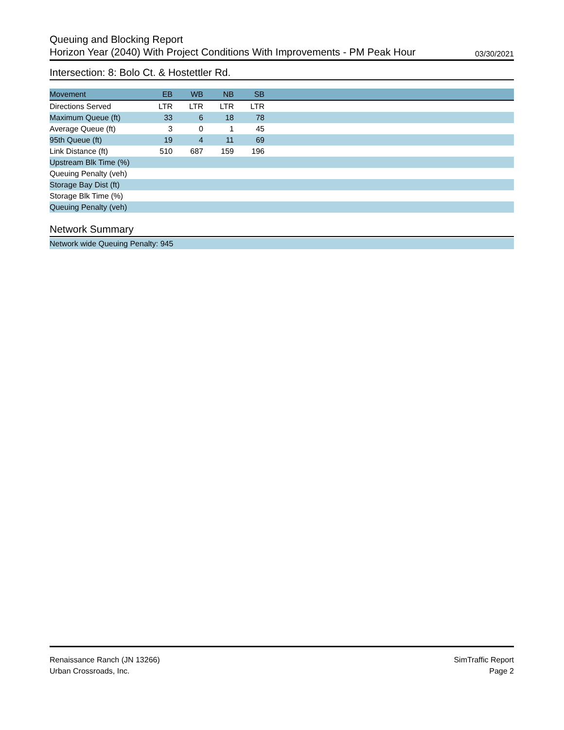Queuing and Blocking Report
Horizon Year (2040) With Project Conditions With Improvements - PM Peak Hour 03/30/2021
Intersection: 8: Bolo Ct. & Hostettler Rd.
| Movement | EB | WB | NB | SB | |
| --- | --- | --- | --- | --- | --- |
| Directions Served | LTR | LTR | LTR | LTR | |
| Maximum Queue (ft) | 33 | 6 | 18 | 78 | |
| Average Queue (ft) | 3 | 0 | 1 | 45 | |
| 95th Queue (ft) | 19 | 4 | 11 | 69 | |
| Link Distance (ft) | 510 | 687 | 159 | 196 | |
| Upstream Blk Time (%) | | | | | |
| Queuing Penalty (veh) | | | | | |
| Storage Bay Dist (ft) | | | | | |
| Storage Blk Time (%) | | | | | |
| Queuing Penalty (veh) | | | | | |
Network Summary
Network wide Queuing Penalty: 945
Renaissance Ranch (JN 13266)
Urban Crossroads, Inc.
SimTraffic Report
Page 2